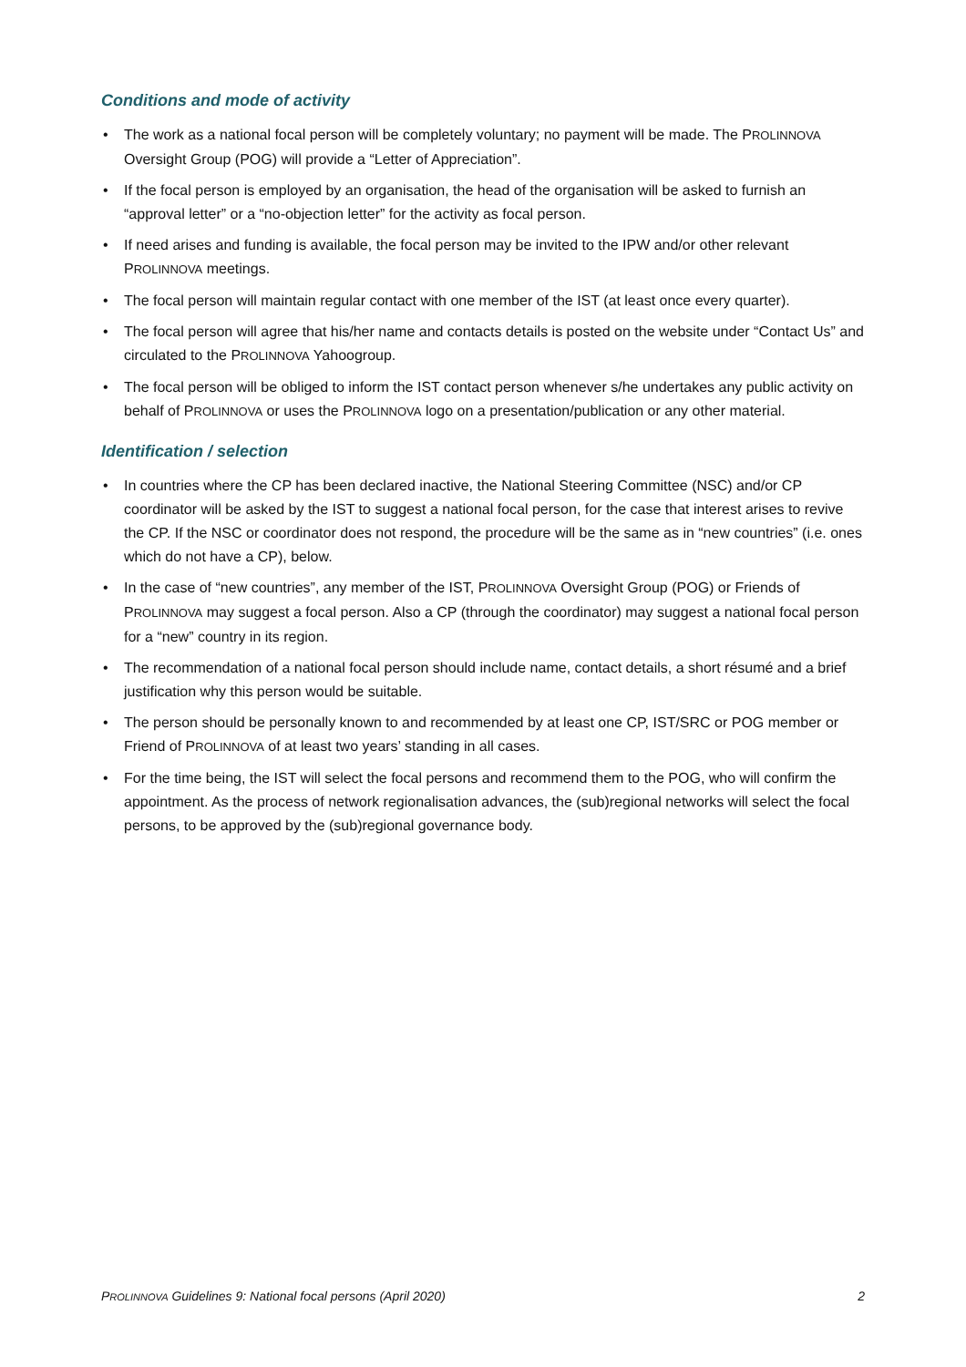Conditions and mode of activity
• The work as a national focal person will be completely voluntary; no payment will be made. The PROLINNOVA Oversight Group (POG) will provide a “Letter of Appreciation”.
• If the focal person is employed by an organisation, the head of the organisation will be asked to furnish an “approval letter” or a “no-objection letter” for the activity as focal person.
• If need arises and funding is available, the focal person may be invited to the IPW and/or other relevant PROLINNOVA meetings.
• The focal person will maintain regular contact with one member of the IST (at least once every quarter).
• The focal person will agree that his/her name and contacts details is posted on the website under “Contact Us” and circulated to the PROLINNOVA Yahoogroup.
• The focal person will be obliged to inform the IST contact person whenever s/he undertakes any public activity on behalf of PROLINNOVA or uses the PROLINNOVA logo on a presentation/publication or any other material.
Identification / selection
• In countries where the CP has been declared inactive, the National Steering Committee (NSC) and/or CP coordinator will be asked by the IST to suggest a national focal person, for the case that interest arises to revive the CP. If the NSC or coordinator does not respond, the procedure will be the same as in “new countries” (i.e. ones which do not have a CP), below.
• In the case of “new countries”, any member of the IST, PROLINNOVA Oversight Group (POG) or Friends of PROLINNOVA may suggest a focal person. Also a CP (through the coordinator) may suggest a national focal person for a “new” country in its region.
• The recommendation of a national focal person should include name, contact details, a short résumé and a brief justification why this person would be suitable.
• The person should be personally known to and recommended by at least one CP, IST/SRC or POG member or Friend of PROLINNOVA of at least two years’ standing in all cases.
• For the time being, the IST will select the focal persons and recommend them to the POG, who will confirm the appointment. As the process of network regionalisation advances, the (sub)regional networks will select the focal persons, to be approved by the (sub)regional governance body.
PROLINNOVA Guidelines 9: National focal persons (April 2020) 2